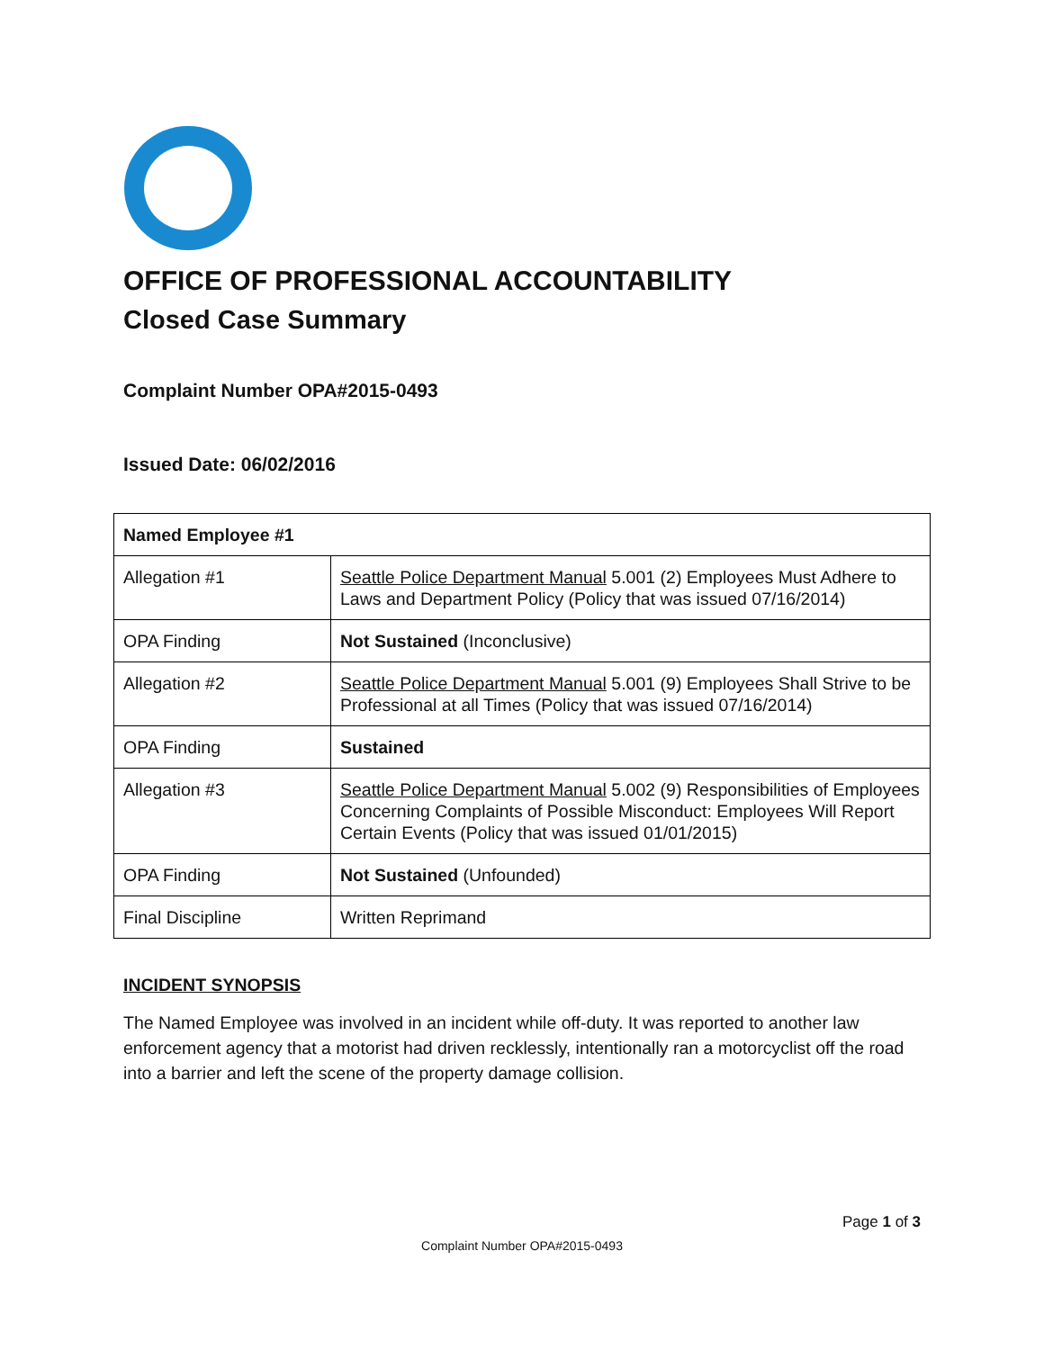OFFICE OF PROFESSIONAL ACCOUNTABILITY
Closed Case Summary
Complaint Number OPA#2015-0493
Issued Date: 06/02/2016
| Named Employee #1 | |
| Allegation #1 | Seattle Police Department Manual 5.001 (2) Employees Must Adhere to Laws and Department Policy (Policy that was issued 07/16/2014) |
| OPA Finding | Not Sustained (Inconclusive) |
| Allegation #2 | Seattle Police Department Manual 5.001 (9) Employees Shall Strive to be Professional at all Times (Policy that was issued 07/16/2014) |
| OPA Finding | Sustained |
| Allegation #3 | Seattle Police Department Manual 5.002 (9) Responsibilities of Employees Concerning Complaints of Possible Misconduct: Employees Will Report Certain Events (Policy that was issued 01/01/2015) |
| OPA Finding | Not Sustained (Unfounded) |
| Final Discipline | Written Reprimand |
INCIDENT SYNOPSIS
The Named Employee was involved in an incident while off-duty. It was reported to another law enforcement agency that a motorist had driven recklessly, intentionally ran a motorcyclist off the road into a barrier and left the scene of the property damage collision.
Page 1 of 3
Complaint Number OPA#2015-0493